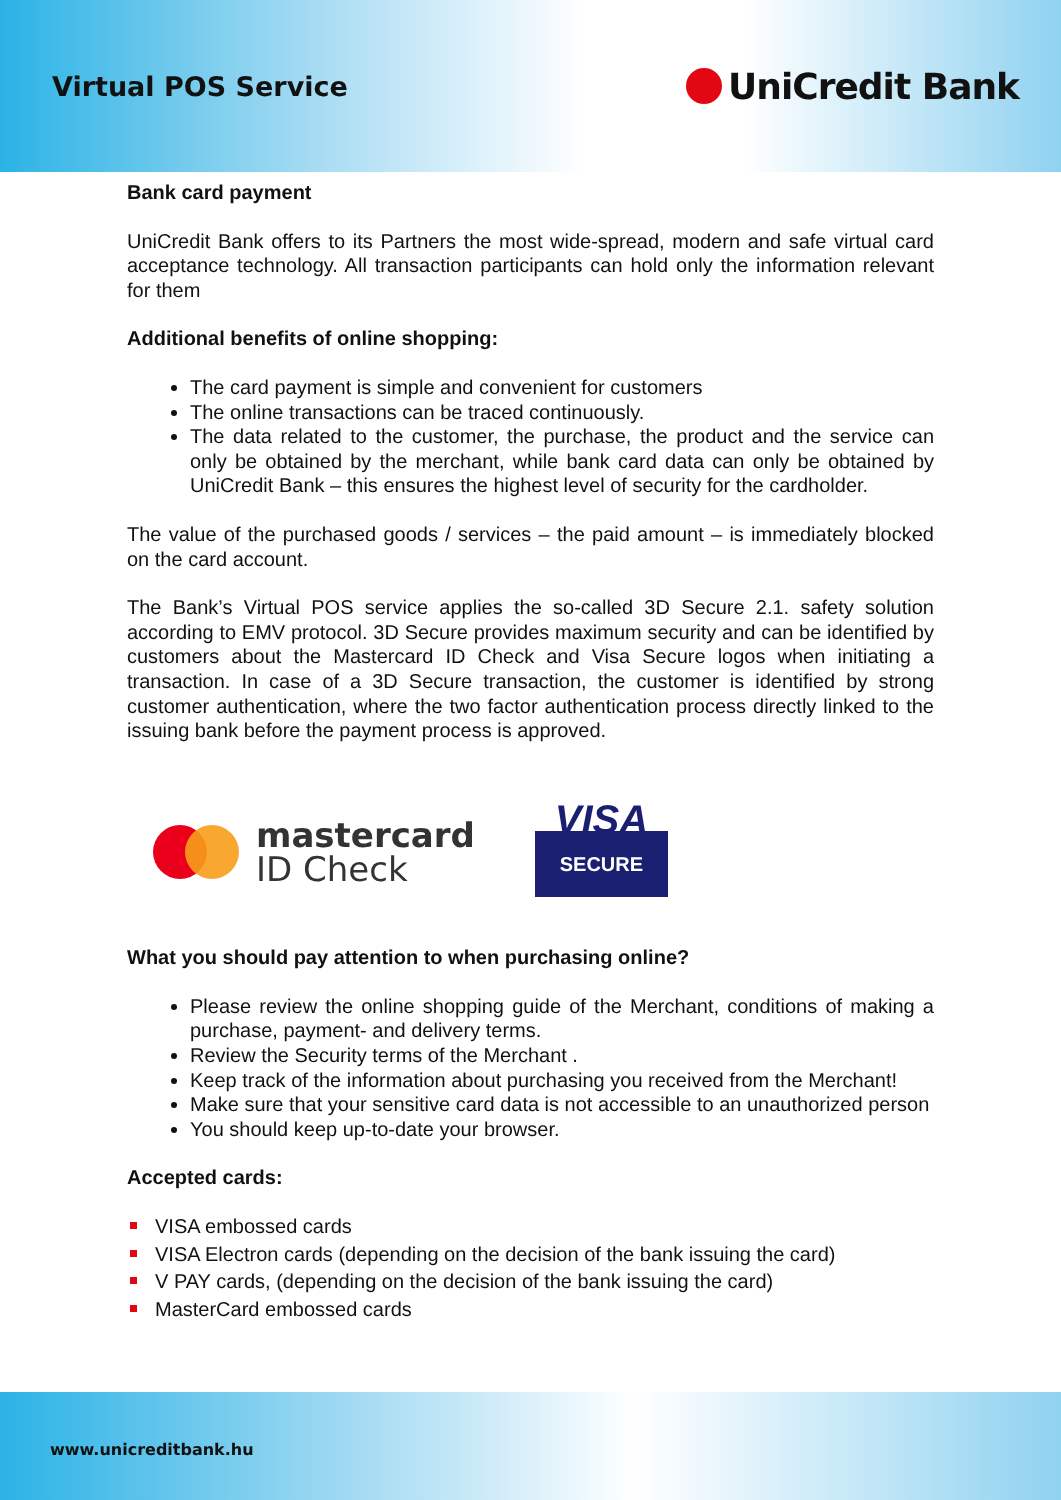Virtual POS Service
UniCredit Bank
Bank card payment
UniCredit Bank offers to its Partners the most wide-spread, modern and safe virtual card acceptance technology. All transaction participants can hold only the information relevant for them
Additional benefits of online shopping:
The card payment is simple and convenient for customers
The online transactions can be traced continuously.
The data related to the customer, the purchase, the product and the service can only be obtained by the merchant, while bank card data can only be obtained by UniCredit Bank – this ensures the highest level of security for the cardholder.
The value of the purchased goods / services – the paid amount – is immediately blocked on the card account.
The Bank’s Virtual POS service applies the so-called 3D Secure 2.1. safety solution according to EMV protocol. 3D Secure provides maximum security and can be identified by customers about the Mastercard ID Check and Visa Secure logos when initiating a transaction. In case of a 3D Secure transaction, the customer is identified by strong customer authentication, where the two factor authentication process directly linked to the issuing bank before the payment process is approved.
mastercard
ID Check
VISA
SECURE
What you should pay attention to when purchasing online?
Please review the online shopping guide of the Merchant, conditions of making a purchase, payment- and delivery terms.
Review the Security terms of the Merchant .
Keep track of the information about purchasing you received from the Merchant!
Make sure that your sensitive card data is not accessible to an unauthorized person
You should keep up-to-date your browser.
Accepted cards:
VISA embossed cards
VISA Electron cards (depending on the decision of the bank issuing the card)
V PAY cards, (depending on the decision of the bank issuing the card)
MasterCard embossed cards
www.unicreditbank.hu